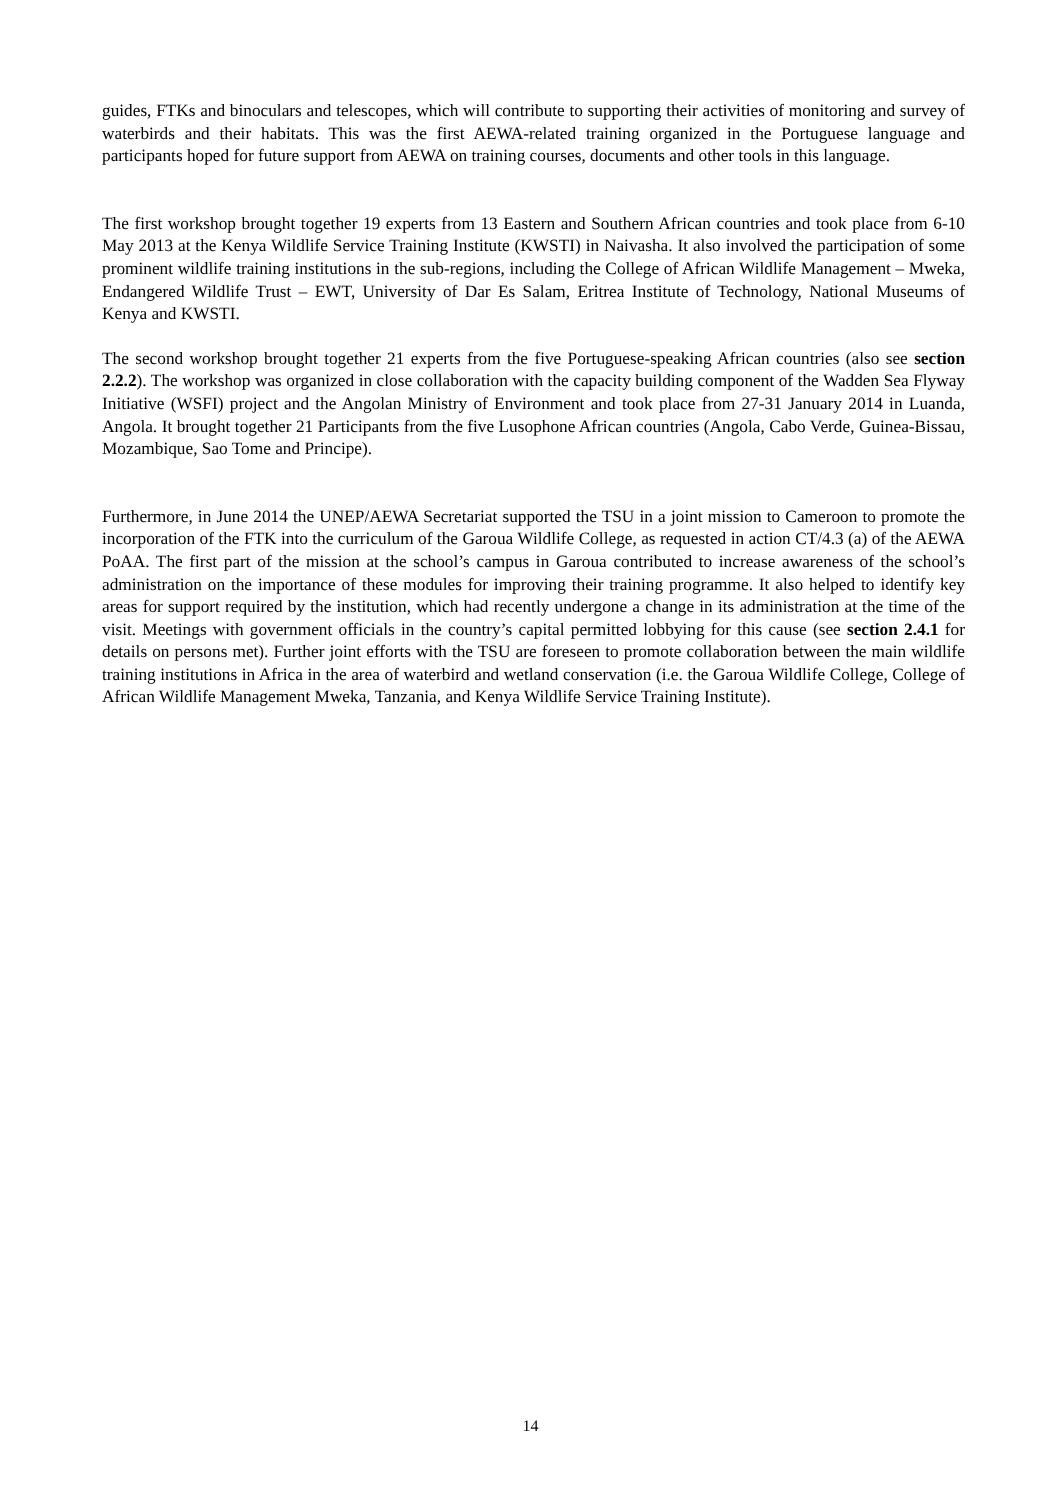guides, FTKs and binoculars and telescopes, which will contribute to supporting their activities of monitoring and survey of waterbirds and their habitats. This was the first AEWA-related training organized in the Portuguese language and participants hoped for future support from AEWA on training courses, documents and other tools in this language.
The first workshop brought together 19 experts from 13 Eastern and Southern African countries and took place from 6-10 May 2013 at the Kenya Wildlife Service Training Institute (KWSTI) in Naivasha. It also involved the participation of some prominent wildlife training institutions in the sub-regions, including the College of African Wildlife Management – Mweka, Endangered Wildlife Trust – EWT, University of Dar Es Salam, Eritrea Institute of Technology, National Museums of Kenya and KWSTI.
The second workshop brought together 21 experts from the five Portuguese-speaking African countries (also see section 2.2.2). The workshop was organized in close collaboration with the capacity building component of the Wadden Sea Flyway Initiative (WSFI) project and the Angolan Ministry of Environment and took place from 27-31 January 2014 in Luanda, Angola. It brought together 21 Participants from the five Lusophone African countries (Angola, Cabo Verde, Guinea-Bissau, Mozambique, Sao Tome and Principe).
Furthermore, in June 2014 the UNEP/AEWA Secretariat supported the TSU in a joint mission to Cameroon to promote the incorporation of the FTK into the curriculum of the Garoua Wildlife College, as requested in action CT/4.3 (a) of the AEWA PoAA. The first part of the mission at the school’s campus in Garoua contributed to increase awareness of the school’s administration on the importance of these modules for improving their training programme. It also helped to identify key areas for support required by the institution, which had recently undergone a change in its administration at the time of the visit. Meetings with government officials in the country’s capital permitted lobbying for this cause (see section 2.4.1 for details on persons met). Further joint efforts with the TSU are foreseen to promote collaboration between the main wildlife training institutions in Africa in the area of waterbird and wetland conservation (i.e. the Garoua Wildlife College, College of African Wildlife Management Mweka, Tanzania, and Kenya Wildlife Service Training Institute).
14